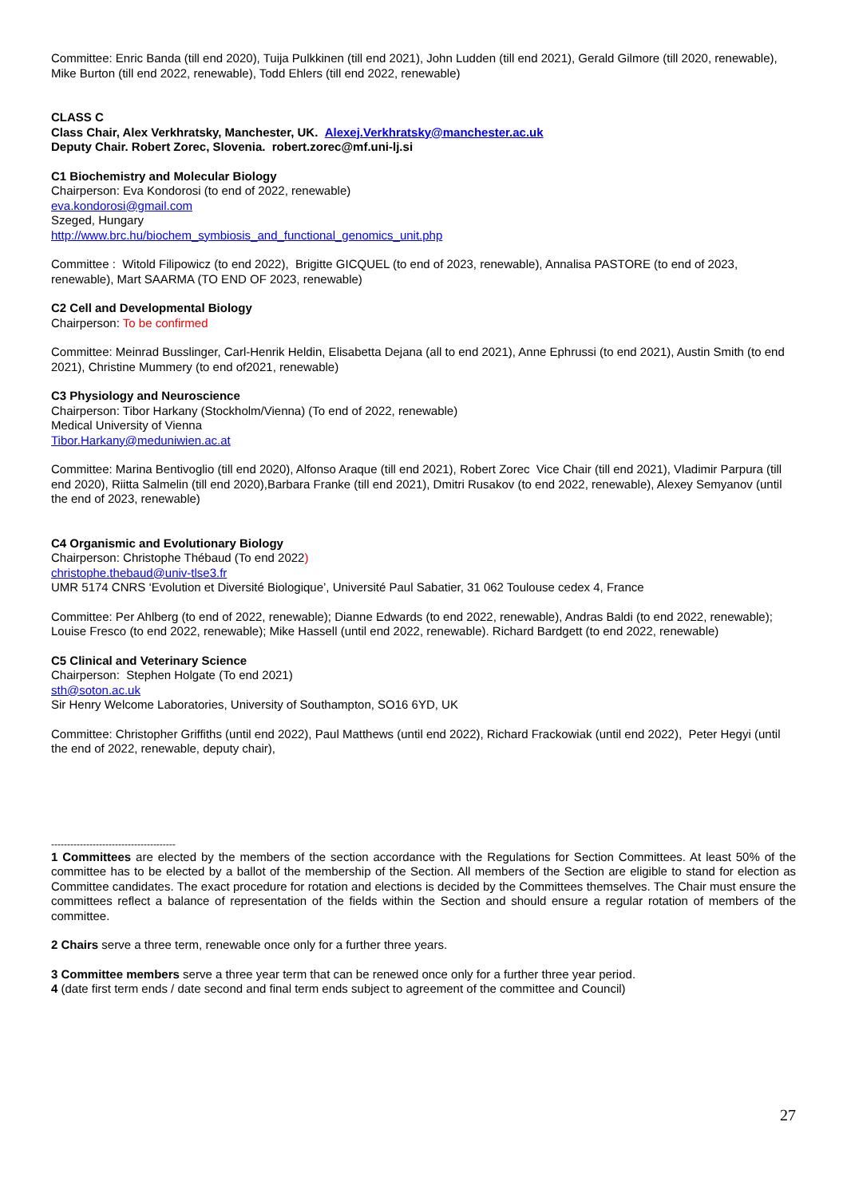Committee: Enric Banda (till end 2020), Tuija Pulkkinen (till end 2021), John Ludden (till end 2021), Gerald Gilmore (till 2020, renewable), Mike Burton (till end 2022, renewable), Todd Ehlers (till end 2022, renewable)
CLASS C
Class Chair, Alex Verkhratsky, Manchester, UK. Alexej.Verkhratsky@manchester.ac.uk
Deputy Chair. Robert Zorec, Slovenia. robert.zorec@mf.uni-lj.si
C1 Biochemistry and Molecular Biology
Chairperson: Eva Kondorosi (to end of 2022, renewable)
eva.kondorosi@gmail.com
Szeged, Hungary
http://www.brc.hu/biochem_symbiosis_and_functional_genomics_unit.php
Committee : Witold Filipowicz (to end 2022), Brigitte GICQUEL (to end of 2023, renewable), Annalisa PASTORE (to end of 2023, renewable), Mart SAARMA (TO END OF 2023, renewable)
C2 Cell and Developmental Biology
Chairperson: To be confirmed
Committee: Meinrad Busslinger, Carl-Henrik Heldin, Elisabetta Dejana (all to end 2021), Anne Ephrussi (to end 2021), Austin Smith (to end 2021), Christine Mummery (to end of2021, renewable)
C3 Physiology and Neuroscience
Chairperson: Tibor Harkany (Stockholm/Vienna) (To end of 2022, renewable)
Medical University of Vienna
Tibor.Harkany@meduniwien.ac.at
Committee: Marina Bentivoglio (till end 2020), Alfonso Araque (till end 2021), Robert Zorec Vice Chair (till end 2021), Vladimir Parpura (till end 2020), Riitta Salmelin (till end 2020),Barbara Franke (till end 2021), Dmitri Rusakov (to end 2022, renewable), Alexey Semyanov (until the end of 2023, renewable)
C4 Organismic and Evolutionary Biology
Chairperson: Christophe Thébaud (To end 2022)
christophe.thebaud@univ-tlse3.fr
UMR 5174 CNRS ‘Evolution et Diversité Biologique’, Université Paul Sabatier, 31 062 Toulouse cedex 4, France
Committee: Per Ahlberg (to end of 2022, renewable); Dianne Edwards (to end 2022, renewable), Andras Baldi (to end 2022, renewable); Louise Fresco (to end 2022, renewable); Mike Hassell (until end 2022, renewable). Richard Bardgett (to end 2022, renewable)
C5 Clinical and Veterinary Science
Chairperson: Stephen Holgate (To end 2021)
sth@soton.ac.uk
Sir Henry Welcome Laboratories, University of Southampton, SO16 6YD, UK
Committee: Christopher Griffiths (until end 2022), Paul Matthews (until end 2022), Richard Frackowiak (until end 2022), Peter Hegyi (until the end of 2022, renewable, deputy chair),
---------------------------------------
1 Committees are elected by the members of the section accordance with the Regulations for Section Committees. At least 50% of the committee has to be elected by a ballot of the membership of the Section. All members of the Section are eligible to stand for election as Committee candidates. The exact procedure for rotation and elections is decided by the Committees themselves. The Chair must ensure the committees reflect a balance of representation of the fields within the Section and should ensure a regular rotation of members of the committee.
2 Chairs serve a three term, renewable once only for a further three years.
3 Committee members serve a three year term that can be renewed once only for a further three year period.
4 (date first term ends / date second and final term ends subject to agreement of the committee and Council)
27